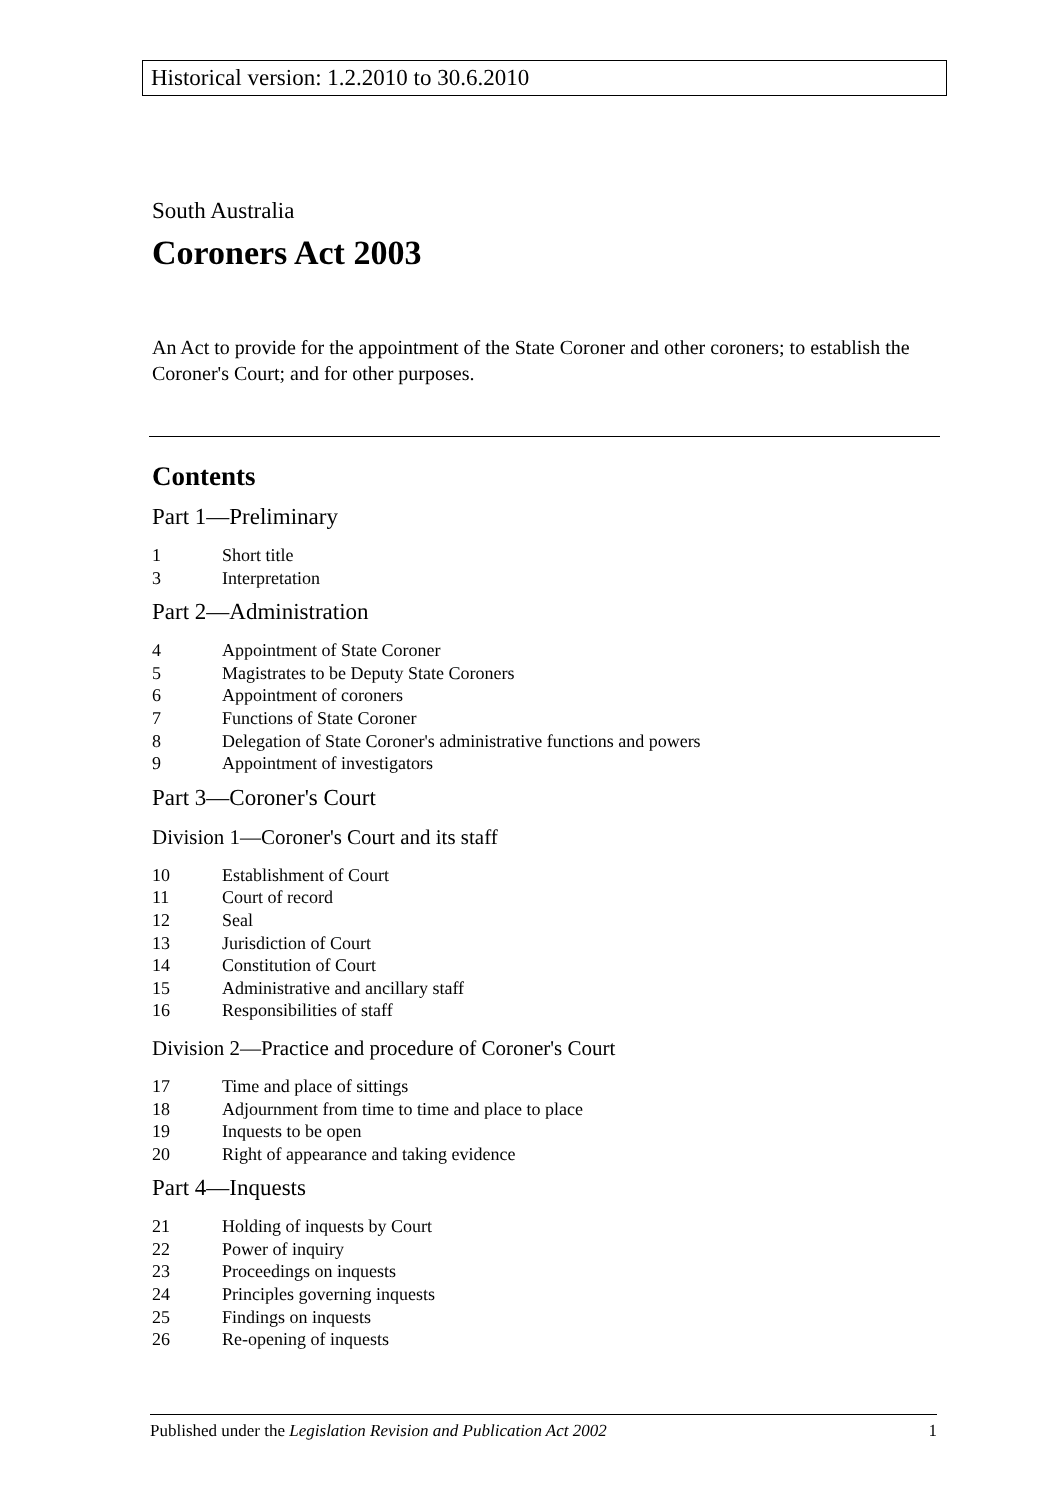Historical version: 1.2.2010 to 30.6.2010
South Australia
Coroners Act 2003
An Act to provide for the appointment of the State Coroner and other coroners; to establish the Coroner's Court; and for other purposes.
Contents
Part 1—Preliminary
1 Short title
3 Interpretation
Part 2—Administration
4 Appointment of State Coroner
5 Magistrates to be Deputy State Coroners
6 Appointment of coroners
7 Functions of State Coroner
8 Delegation of State Coroner's administrative functions and powers
9 Appointment of investigators
Part 3—Coroner's Court
Division 1—Coroner's Court and its staff
10 Establishment of Court
11 Court of record
12 Seal
13 Jurisdiction of Court
14 Constitution of Court
15 Administrative and ancillary staff
16 Responsibilities of staff
Division 2—Practice and procedure of Coroner's Court
17 Time and place of sittings
18 Adjournment from time to time and place to place
19 Inquests to be open
20 Right of appearance and taking evidence
Part 4—Inquests
21 Holding of inquests by Court
22 Power of inquiry
23 Proceedings on inquests
24 Principles governing inquests
25 Findings on inquests
26 Re-opening of inquests
Published under the Legislation Revision and Publication Act 2002 1